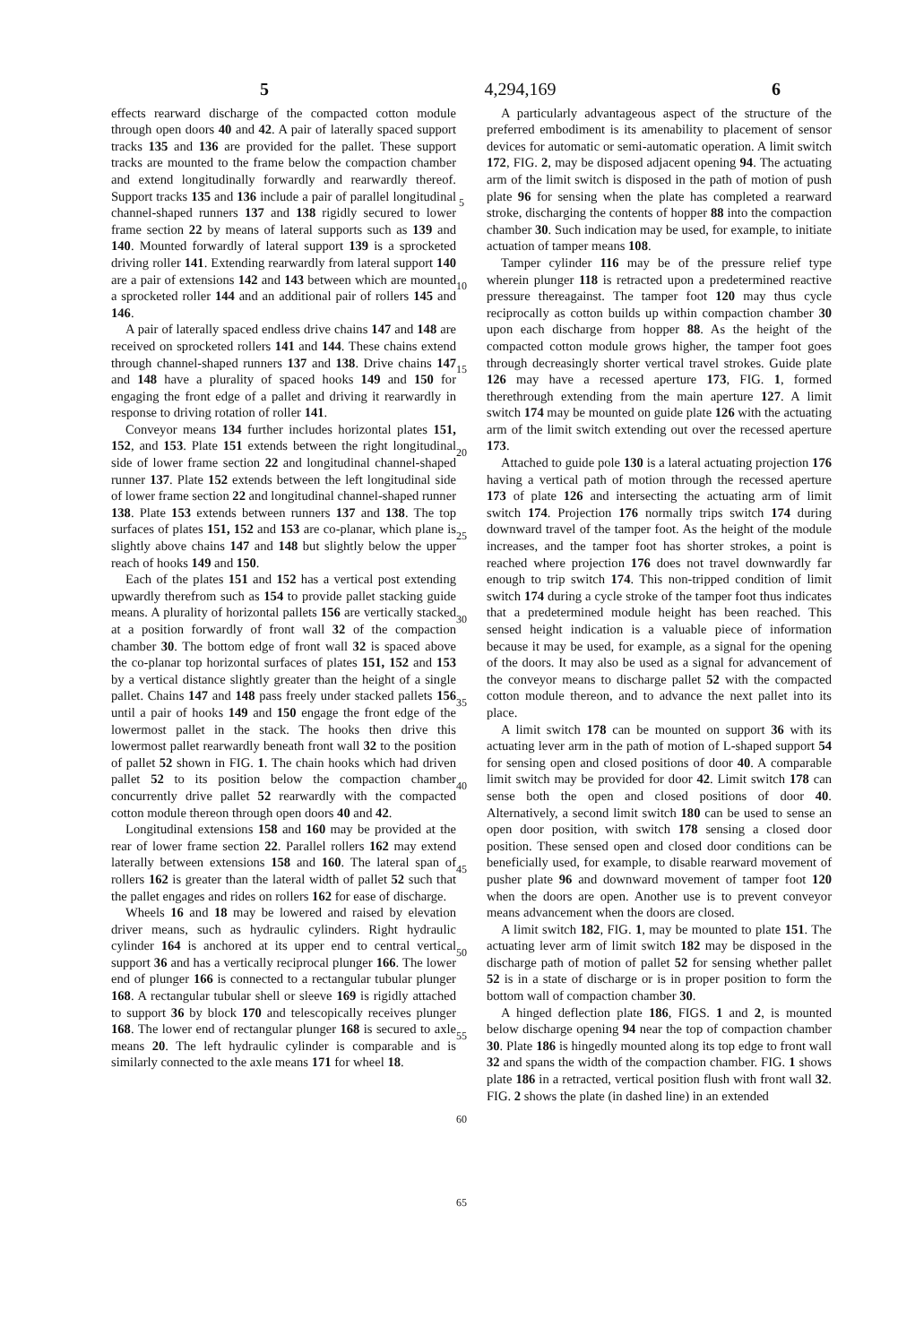5 4,294,169 6
effects rearward discharge of the compacted cotton module through open doors 40 and 42. A pair of laterally spaced support tracks 135 and 136 are provided for the pallet. These support tracks are mounted to the frame below the compaction chamber and extend longitudinally forwardly and rearwardly thereof. Support tracks 135 and 136 include a pair of parallel longitudinal channel-shaped runners 137 and 138 rigidly secured to lower frame section 22 by means of lateral supports such as 139 and 140. Mounted forwardly of lateral support 139 is a sprocketed driving roller 141. Extending rearwardly from lateral support 140 are a pair of extensions 142 and 143 between which are mounted a sprocketed roller 144 and an additional pair of rollers 145 and 146.
A pair of laterally spaced endless drive chains 147 and 148 are received on sprocketed rollers 141 and 144. These chains extend through channel-shaped runners 137 and 138. Drive chains 147 and 148 have a plurality of spaced hooks 149 and 150 for engaging the front edge of a pallet and driving it rearwardly in response to driving rotation of roller 141.
Conveyor means 134 further includes horizontal plates 151, 152, and 153. Plate 151 extends between the right longitudinal side of lower frame section 22 and longitudinal channel-shaped runner 137. Plate 152 extends between the left longitudinal side of lower frame section 22 and longitudinal channel-shaped runner 138. Plate 153 extends between runners 137 and 138. The top surfaces of plates 151, 152 and 153 are co-planar, which plane is slightly above chains 147 and 148 but slightly below the upper reach of hooks 149 and 150.
Each of the plates 151 and 152 has a vertical post extending upwardly therefrom such as 154 to provide pallet stacking guide means. A plurality of horizontal pallets 156 are vertically stacked at a position forwardly of front wall 32 of the compaction chamber 30. The bottom edge of front wall 32 is spaced above the co-planar top horizontal surfaces of plates 151, 152 and 153 by a vertical distance slightly greater than the height of a single pallet. Chains 147 and 148 pass freely under stacked pallets 156 until a pair of hooks 149 and 150 engage the front edge of the lowermost pallet in the stack. The hooks then drive this lowermost pallet rearwardly beneath front wall 32 to the position of pallet 52 shown in FIG. 1. The chain hooks which had driven pallet 52 to its position below the compaction chamber concurrently drive pallet 52 rearwardly with the compacted cotton module thereon through open doors 40 and 42.
Longitudinal extensions 158 and 160 may be provided at the rear of lower frame section 22. Parallel rollers 162 may extend laterally between extensions 158 and 160. The lateral span of rollers 162 is greater than the lateral width of pallet 52 such that the pallet engages and rides on rollers 162 for ease of discharge.
Wheels 16 and 18 may be lowered and raised by elevation driver means, such as hydraulic cylinders. Right hydraulic cylinder 164 is anchored at its upper end to central vertical support 36 and has a vertically reciprocal plunger 166. The lower end of plunger 166 is connected to a rectangular tubular plunger 168. A rectangular tubular shell or sleeve 169 is rigidly attached to support 36 by block 170 and telescopically receives plunger 168. The lower end of rectangular plunger 168 is secured to axle means 20. The left hydraulic cylinder is comparable and is similarly connected to the axle means 171 for wheel 18.
5
10
15
20
25
30
35
40
45
50
55
60
65
A particularly advantageous aspect of the structure of the preferred embodiment is its amenability to placement of sensor devices for automatic or semi-automatic operation. A limit switch 172, FIG. 2, may be disposed adjacent opening 94. The actuating arm of the limit switch is disposed in the path of motion of push plate 96 for sensing when the plate has completed a rearward stroke, discharging the contents of hopper 88 into the compaction chamber 30. Such indication may be used, for example, to initiate actuation of tamper means 108.
Tamper cylinder 116 may be of the pressure relief type wherein plunger 118 is retracted upon a predetermined reactive pressure thereagainst. The tamper foot 120 may thus cycle reciprocally as cotton builds up within compaction chamber 30 upon each discharge from hopper 88. As the height of the compacted cotton module grows higher, the tamper foot goes through decreasingly shorter vertical travel strokes. Guide plate 126 may have a recessed aperture 173, FIG. 1, formed therethrough extending from the main aperture 127. A limit switch 174 may be mounted on guide plate 126 with the actuating arm of the limit switch extending out over the recessed aperture 173.
Attached to guide pole 130 is a lateral actuating projection 176 having a vertical path of motion through the recessed aperture 173 of plate 126 and intersecting the actuating arm of limit switch 174. Projection 176 normally trips switch 174 during downward travel of the tamper foot. As the height of the module increases, and the tamper foot has shorter strokes, a point is reached where projection 176 does not travel downwardly far enough to trip switch 174. This non-tripped condition of limit switch 174 during a cycle stroke of the tamper foot thus indicates that a predetermined module height has been reached. This sensed height indication is a valuable piece of information because it may be used, for example, as a signal for the opening of the doors. It may also be used as a signal for advancement of the conveyor means to discharge pallet 52 with the compacted cotton module thereon, and to advance the next pallet into its place.
A limit switch 178 can be mounted on support 36 with its actuating lever arm in the path of motion of L-shaped support 54 for sensing open and closed positions of door 40. A comparable limit switch may be provided for door 42. Limit switch 178 can sense both the open and closed positions of door 40. Alternatively, a second limit switch 180 can be used to sense an open door position, with switch 178 sensing a closed door position. These sensed open and closed door conditions can be beneficially used, for example, to disable rearward movement of pusher plate 96 and downward movement of tamper foot 120 when the doors are open. Another use is to prevent conveyor means advancement when the doors are closed.
A limit switch 182, FIG. 1, may be mounted to plate 151. The actuating lever arm of limit switch 182 may be disposed in the discharge path of motion of pallet 52 for sensing whether pallet 52 is in a state of discharge or is in proper position to form the bottom wall of compaction chamber 30.
A hinged deflection plate 186, FIGS. 1 and 2, is mounted below discharge opening 94 near the top of compaction chamber 30. Plate 186 is hingedly mounted along its top edge to front wall 32 and spans the width of the compaction chamber. FIG. 1 shows plate 186 in a retracted, vertical position flush with front wall 32. FIG. 2 shows the plate (in dashed line) in an extended